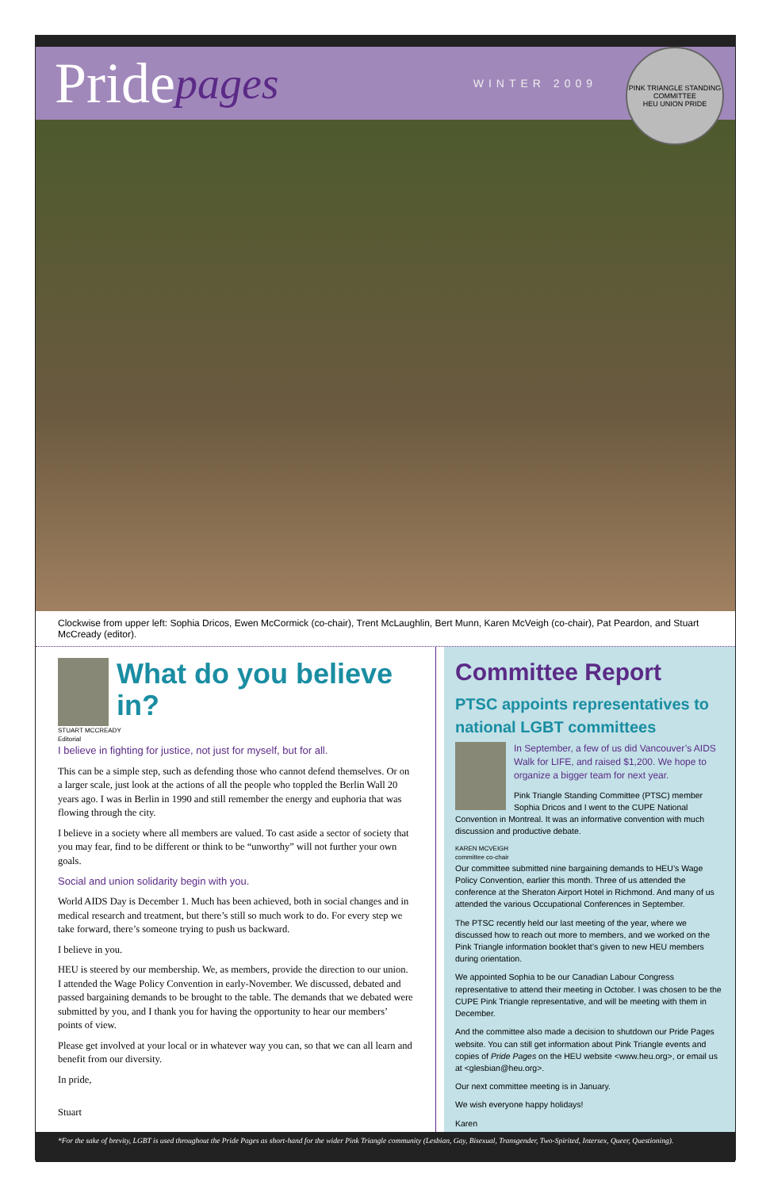Pride pages WINTER 2009
PINK TRIANGLE STANDING COMMITTEE
HEU UNION PRIDE
Clockwise from upper left: Sophia Dricos, Ewen McCormick (co-chair), Trent McLaughlin, Bert Munn, Karen McVeigh (co-chair), Pat Peardon, and Stuart McCready (editor).
What do you believe in?
STUART MCCREADY
Editorial
I believe in fighting for justice, not just for myself, but for all.
This can be a simple step, such as defending those who cannot defend themselves. Or on a larger scale, just look at the actions of all the people who toppled the Berlin Wall 20 years ago. I was in Berlin in 1990 and still remember the energy and euphoria that was flowing through the city.
I believe in a society where all members are valued. To cast aside a sector of society that you may fear, find to be different or think to be “unworthy” will not further your own goals.
Social and union solidarity begin with you.
World AIDS Day is December 1. Much has been achieved, both in social changes and in medical research and treatment, but there’s still so much work to do. For every step we take forward, there’s someone trying to push us backward.
I believe in you.
HEU is steered by our membership. We, as members, provide the direction to our union. I attended the Wage Policy Convention in early-November. We discussed, debated and passed bargaining demands to be brought to the table. The demands that we debated were submitted by you, and I thank you for having the opportunity to hear our members’ points of view.
Please get involved at your local or in whatever way you can, so that we can all learn and benefit from our diversity.
In pride,
Stuart
Committee Report
PTSC appoints representatives to national LGBT committees
In September, a few of us did Vancouver’s AIDS Walk for LIFE, and raised $1,200. We hope to organize a bigger team for next year.
Pink Triangle Standing Committee (PTSC) member Sophia Dricos and I went to the CUPE National Convention in Montreal. It was an informative convention with much discussion and productive debate.
KAREN MCVEIGH
committee co-chair
Our committee submitted nine bargaining demands to HEU’s Wage Policy Convention, earlier this month. Three of us attended the conference at the Sheraton Airport Hotel in Richmond. And many of us attended the various Occupational Conferences in September.
The PTSC recently held our last meeting of the year, where we discussed how to reach out more to members, and we worked on the Pink Triangle information booklet that’s given to new HEU members during orientation.
We appointed Sophia to be our Canadian Labour Congress representative to attend their meeting in October. I was chosen to be the CUPE Pink Triangle representative, and will be meeting with them in December.
And the committee also made a decision to shutdown our Pride Pages website. You can still get information about Pink Triangle events and copies of Pride Pages on the HEU website <www.heu.org>, or email us at <glesbian@heu.org>.
Our next committee meeting is in January.
We wish everyone happy holidays!
Karen
*For the sake of brevity, LGBT is used throughout the Pride Pages as short-hand for the wider Pink Triangle community (Lesbian, Gay, Bisexual, Transgender, Two-Spirited, Intersex, Queer, Questioning).